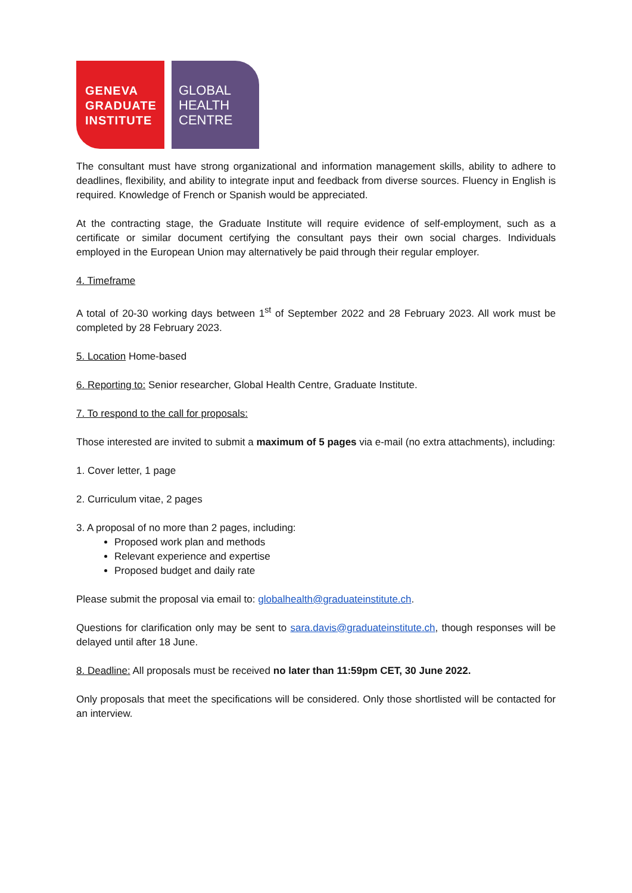GENEVA
GRADUATE
INSTITUTE
GLOBAL
HEALTH
CENTRE
The consultant must have strong organizational and information management skills, ability to adhere to deadlines, flexibility, and ability to integrate input and feedback from diverse sources. Fluency in English is required. Knowledge of French or Spanish would be appreciated.
At the contracting stage, the Graduate Institute will require evidence of self-employment, such as a certificate or similar document certifying the consultant pays their own social charges. Individuals employed in the European Union may alternatively be paid through their regular employer.
4. Timeframe
A total of 20-30 working days between 1<sup>st</sup> of September 2022 and 28 February 2023. All work must be completed by 28 February 2023.
5. Location Home-based
6. Reporting to: Senior researcher, Global Health Centre, Graduate Institute.
7. To respond to the call for proposals:
Those interested are invited to submit a maximum of 5 pages via e-mail (no extra attachments), including:
1. Cover letter, 1 page
2. Curriculum vitae, 2 pages
3. A proposal of no more than 2 pages, including:
Proposed work plan and methods
Relevant experience and expertise
Proposed budget and daily rate
Please submit the proposal via email to: globalhealth@graduateinstitute.ch.
Questions for clarification only may be sent to sara.davis@graduateinstitute.ch, though responses will be delayed until after 18 June.
8. Deadline: All proposals must be received no later than 11:59pm CET, 30 June 2022.
Only proposals that meet the specifications will be considered. Only those shortlisted will be contacted for an interview.